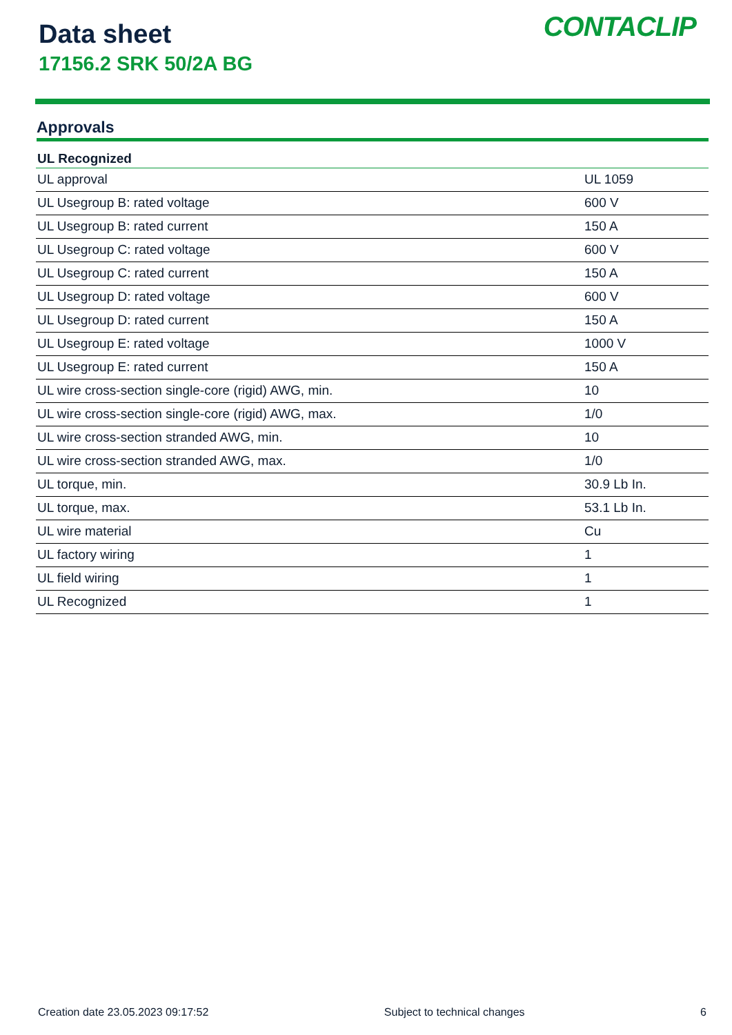Data sheet
17156.2 SRK 50/2A BG
CONTACLIP
Approvals
| UL Recognized | |
| --- | --- |
| UL approval | UL 1059 |
| UL Usegroup B: rated voltage | 600 V |
| UL Usegroup B: rated current | 150 A |
| UL Usegroup C: rated voltage | 600 V |
| UL Usegroup C: rated current | 150 A |
| UL Usegroup D: rated voltage | 600 V |
| UL Usegroup D: rated current | 150 A |
| UL Usegroup E: rated voltage | 1000 V |
| UL Usegroup E: rated current | 150 A |
| UL wire cross-section single-core (rigid) AWG, min. | 10 |
| UL wire cross-section single-core (rigid) AWG, max. | 1/0 |
| UL wire cross-section stranded AWG, min. | 10 |
| UL wire cross-section stranded AWG, max. | 1/0 |
| UL torque, min. | 30.9 Lb In. |
| UL torque, max. | 53.1 Lb In. |
| UL wire material | Cu |
| UL factory wiring | 1 |
| UL field wiring | 1 |
| UL Recognized | 1 |
Creation date 23.05.2023 09:17:52 Subject to technical changes 6